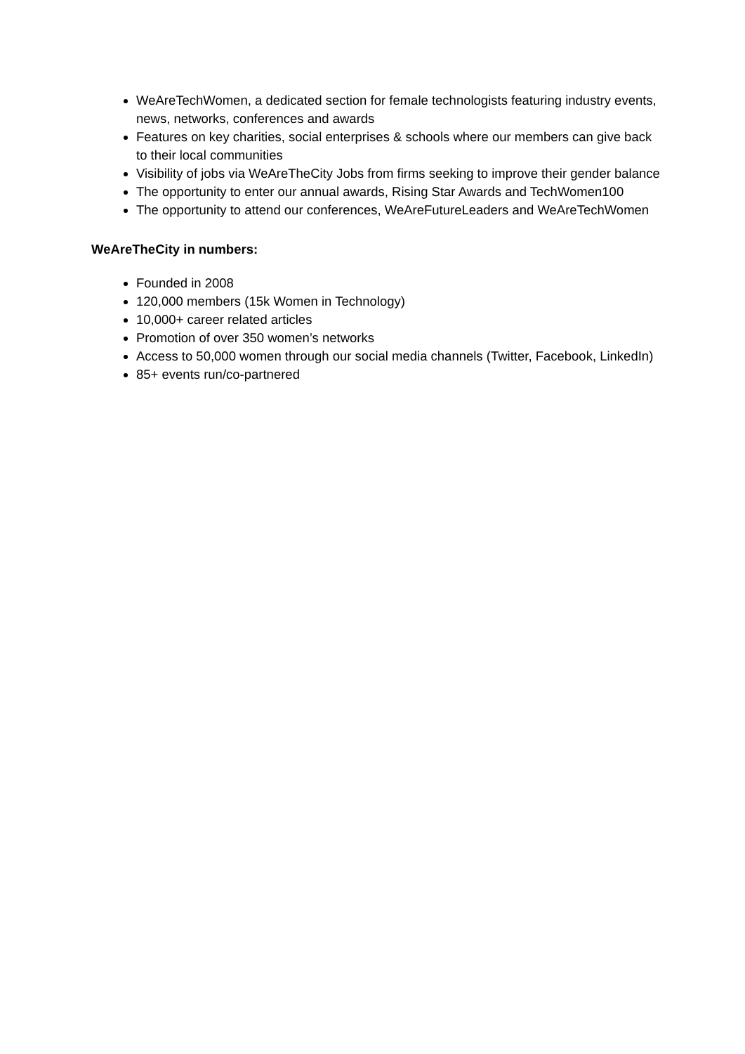WeAreTechWomen, a dedicated section for female technologists featuring industry events, news, networks, conferences and awards
Features on key charities, social enterprises & schools where our members can give back to their local communities
Visibility of jobs via WeAreTheCity Jobs from firms seeking to improve their gender balance
The opportunity to enter our annual awards, Rising Star Awards and TechWomen100
The opportunity to attend our conferences, WeAreFutureLeaders and WeAreTechWomen
WeAreTheCity in numbers:
Founded in 2008
120,000 members (15k Women in Technology)
10,000+ career related articles
Promotion of over 350 women’s networks
Access to 50,000 women through our social media channels (Twitter, Facebook, LinkedIn)
85+ events run/co-partnered